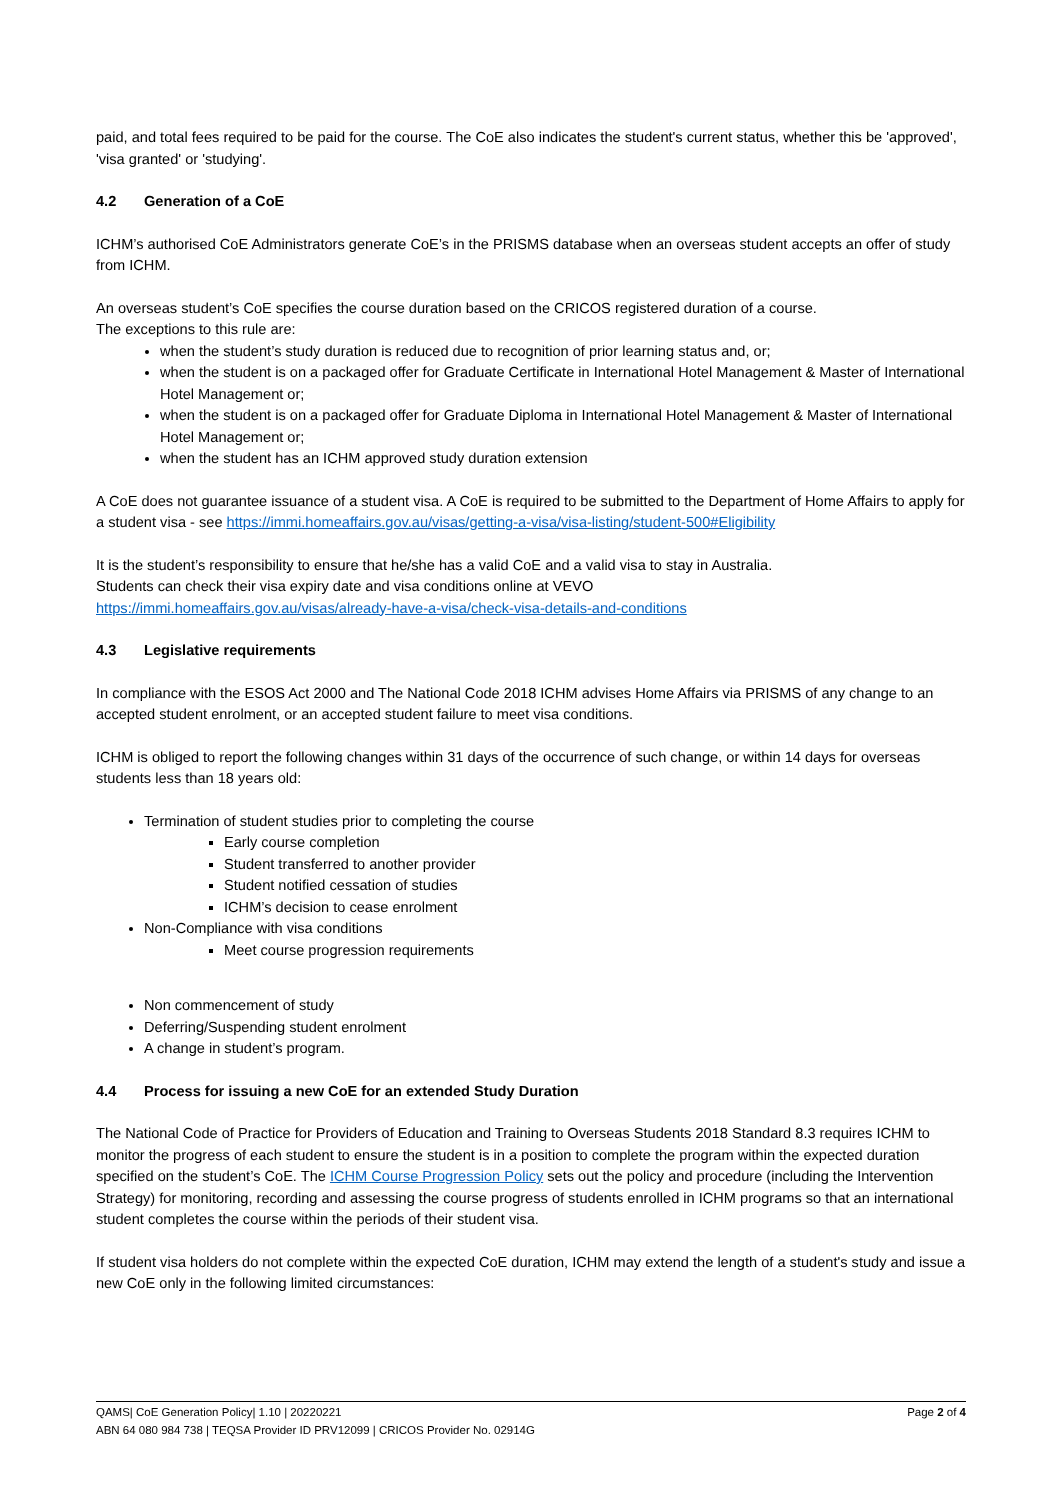paid, and total fees required to be paid for the course. The CoE also indicates the student's current status, whether this be 'approved', 'visa granted' or 'studying'.
4.2 Generation of a CoE
ICHM’s authorised CoE Administrators generate CoE’s in the PRISMS database when an overseas student accepts an offer of study from ICHM.
An overseas student’s CoE specifies the course duration based on the CRICOS registered duration of a course.
The exceptions to this rule are:
when the student’s study duration is reduced due to recognition of prior learning status and, or;
when the student is on a packaged offer for Graduate Certificate in International Hotel Management & Master of International Hotel Management or;
when the student is on a packaged offer for Graduate Diploma in International Hotel Management & Master of International Hotel Management or;
when the student has an ICHM approved study duration extension
A CoE does not guarantee issuance of a student visa. A CoE is required to be submitted to the Department of Home Affairs to apply for a student visa - see https://immi.homeaffairs.gov.au/visas/getting-a-visa/visa-listing/student-500#Eligibility
It is the student’s responsibility to ensure that he/she has a valid CoE and a valid visa to stay in Australia.
Students can check their visa expiry date and visa conditions online at VEVO
https://immi.homeaffairs.gov.au/visas/already-have-a-visa/check-visa-details-and-conditions
4.3 Legislative requirements
In compliance with the ESOS Act 2000 and The National Code 2018 ICHM advises Home Affairs via PRISMS of any change to an accepted student enrolment, or an accepted student failure to meet visa conditions.
ICHM is obliged to report the following changes within 31 days of the occurrence of such change, or within 14 days for overseas students less than 18 years old:
Termination of student studies prior to completing the course
Early course completion
Student transferred to another provider
Student notified cessation of studies
ICHM’s decision to cease enrolment
Non-Compliance with visa conditions
Meet course progression requirements
Non commencement of study
Deferring/Suspending student enrolment
A change in student’s program.
4.4 Process for issuing a new CoE for an extended Study Duration
The National Code of Practice for Providers of Education and Training to Overseas Students 2018 Standard 8.3 requires ICHM to monitor the progress of each student to ensure the student is in a position to complete the program within the expected duration specified on the student’s CoE. The ICHM Course Progression Policy sets out the policy and procedure (including the Intervention Strategy) for monitoring, recording and assessing the course progress of students enrolled in ICHM programs so that an international student completes the course within the periods of their student visa.
If student visa holders do not complete within the expected CoE duration, ICHM may extend the length of a student's study and issue a new CoE only in the following limited circumstances:
Page 2 of 4 QAMS| CoE Generation Policy| 1.10 | 20220221
ABN 64 080 984 738 | TEQSA Provider ID PRV12099 | CRICOS Provider No. 02914G